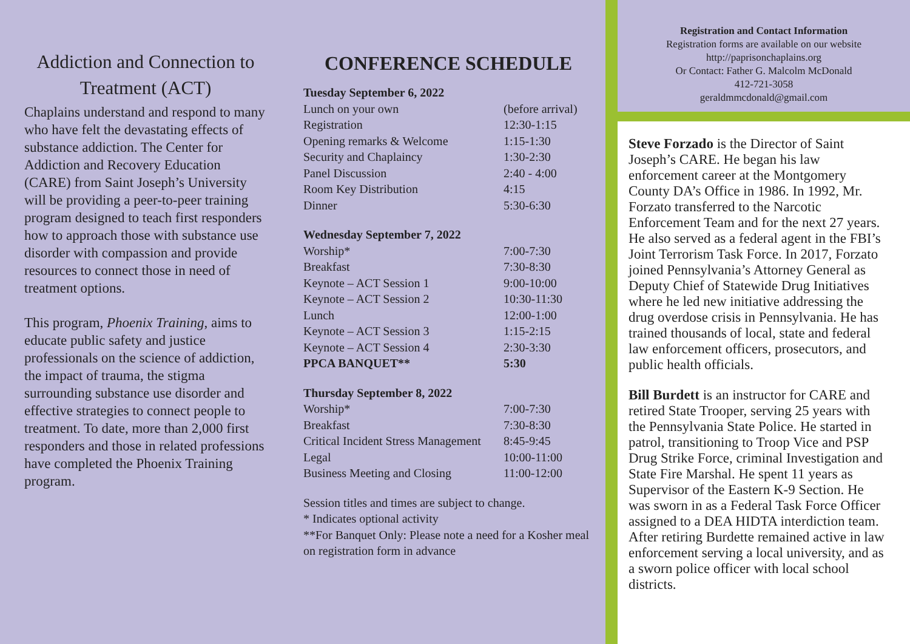Addiction and Connection to Treatment (ACT)
Chaplains understand and respond to many who have felt the devastating effects of substance addiction. The Center for Addiction and Recovery Education (CARE) from Saint Joseph’s University will be providing a peer-to-peer training program designed to teach first responders how to approach those with substance use disorder with compassion and provide resources to connect those in need of treatment options.
This program, Phoenix Training, aims to educate public safety and justice professionals on the science of addiction, the impact of trauma, the stigma surrounding substance use disorder and effective strategies to connect people to treatment. To date, more than 2,000 first responders and those in related professions have completed the Phoenix Training program.
CONFERENCE SCHEDULE
| Tuesday September 6, 2022 | |
| --- | --- |
| Lunch on your own | (before arrival) |
| Registration | 12:30-1:15 |
| Opening remarks & Welcome | 1:15-1:30 |
| Security and Chaplaincy | 1:30-2:30 |
| Panel Discussion | 2:40 - 4:00 |
| Room Key Distribution | 4:15 |
| Dinner | 5:30-6:30 |
| Wednesday September 7, 2022 | |
| --- | --- |
| Worship* | 7:00-7:30 |
| Breakfast | 7:30-8:30 |
| Keynote – ACT Session 1 | 9:00-10:00 |
| Keynote – ACT Session 2 | 10:30-11:30 |
| Lunch | 12:00-1:00 |
| Keynote – ACT Session 3 | 1:15-2:15 |
| Keynote – ACT Session 4 | 2:30-3:30 |
| PPCA BANQUET** | 5:30 |
| Thursday September 8, 2022 | |
| --- | --- |
| Worship* | 7:00-7:30 |
| Breakfast | 7:30-8:30 |
| Critical Incident Stress Management | 8:45-9:45 |
| Legal | 10:00-11:00 |
| Business Meeting and Closing | 11:00-12:00 |
Session titles and times are subject to change.
* Indicates optional activity
**For Banquet Only: Please note a need for a Kosher meal on registration form in advance
Registration and Contact Information
Registration forms are available on our website
http://paprisonchaplains.org
Or Contact: Father G. Malcolm McDonald
412-721-3058
geraldmmcdonald@gmail.com
Steve Forzado is the Director of Saint Joseph’s CARE. He began his law enforcement career at the Montgomery County DA’s Office in 1986. In 1992, Mr. Forzato transferred to the Narcotic Enforcement Team and for the next 27 years. He also served as a federal agent in the FBI’s Joint Terrorism Task Force. In 2017, Forzato joined Pennsylvania’s Attorney General as Deputy Chief of Statewide Drug Initiatives where he led new initiative addressing the drug overdose crisis in Pennsylvania. He has trained thousands of local, state and federal law enforcement officers, prosecutors, and public health officials.
Bill Burdett is an instructor for CARE and retired State Trooper, serving 25 years with the Pennsylvania State Police. He started in patrol, transitioning to Troop Vice and PSP Drug Strike Force, criminal Investigation and State Fire Marshal. He spent 11 years as Supervisor of the Eastern K-9 Section. He was sworn in as a Federal Task Force Officer assigned to a DEA HIDTA interdiction team. After retiring Burdette remained active in law enforcement serving a local university, and as a sworn police officer with local school districts.